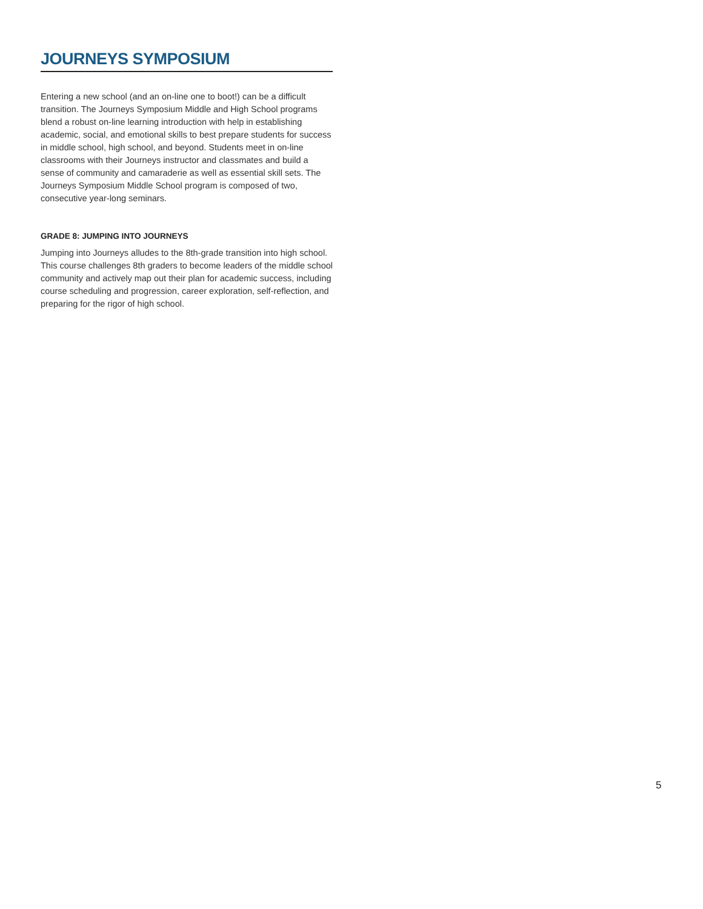JOURNEYS SYMPOSIUM
Entering a new school (and an on-line one to boot!) can be a difficult transition. The Journeys Symposium Middle and High School programs blend a robust on-line learning introduction with help in establishing academic, social, and emotional skills to best prepare students for success in middle school, high school, and beyond. Students meet in on-line classrooms with their Journeys instructor and classmates and build a sense of community and camaraderie as well as essential skill sets. The Journeys Symposium Middle School program is composed of two, consecutive year-long seminars.
GRADE 8: JUMPING INTO JOURNEYS
Jumping into Journeys alludes to the 8th-grade transition into high school. This course challenges 8th graders to become leaders of the middle school community and actively map out their plan for academic success, including course scheduling and progression, career exploration, self-reflection, and preparing for the rigor of high school.
5